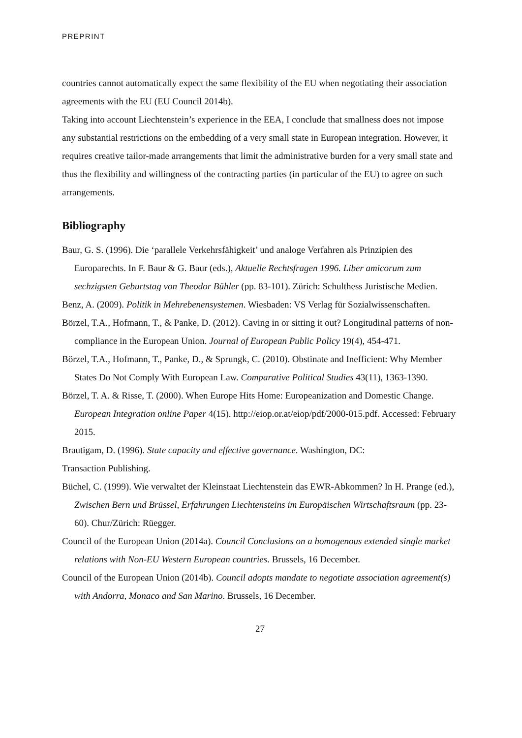PREPRINT
countries cannot automatically expect the same flexibility of the EU when negotiating their association agreements with the EU (EU Council 2014b).
Taking into account Liechtenstein’s experience in the EEA, I conclude that smallness does not impose any substantial restrictions on the embedding of a very small state in European integration. However, it requires creative tailor-made arrangements that limit the administrative burden for a very small state and thus the flexibility and willingness of the contracting parties (in particular of the EU) to agree on such arrangements.
Bibliography
Baur, G. S. (1996). Die ‘parallele Verkehrsfähigkeit’ und analoge Verfahren als Prinzipien des Europarechts. In F. Baur & G. Baur (eds.), Aktuelle Rechtsfragen 1996. Liber amicorum zum sechzigsten Geburtstag von Theodor Bühler (pp. 83-101). Zürich: Schulthess Juristische Medien.
Benz, A. (2009). Politik in Mehrebenensystemen. Wiesbaden: VS Verlag für Sozialwissenschaften.
Börzel, T.A., Hofmann, T., & Panke, D. (2012). Caving in or sitting it out? Longitudinal patterns of non-compliance in the European Union. Journal of European Public Policy 19(4), 454-471.
Börzel, T.A., Hofmann, T., Panke, D., & Sprungk, C. (2010). Obstinate and Inefficient: Why Member States Do Not Comply With European Law. Comparative Political Studies 43(11), 1363-1390.
Börzel, T. A. & Risse, T. (2000). When Europe Hits Home: Europeanization and Domestic Change. European Integration online Paper 4(15). http://eiop.or.at/eiop/pdf/2000-015.pdf. Accessed: February 2015.
Brautigam, D. (1996). State capacity and effective governance. Washington, DC:
Transaction Publishing.
Büchel, C. (1999). Wie verwaltet der Kleinstaat Liechtenstein das EWR-Abkommen? In H. Prange (ed.), Zwischen Bern und Brüssel, Erfahrungen Liechtensteins im Europäischen Wirtschaftsraum (pp. 23-60). Chur/Zürich: Rüegger.
Council of the European Union (2014a). Council Conclusions on a homogenous extended single market relations with Non-EU Western European countries. Brussels, 16 December.
Council of the European Union (2014b). Council adopts mandate to negotiate association agreement(s) with Andorra, Monaco and San Marino. Brussels, 16 December.
27